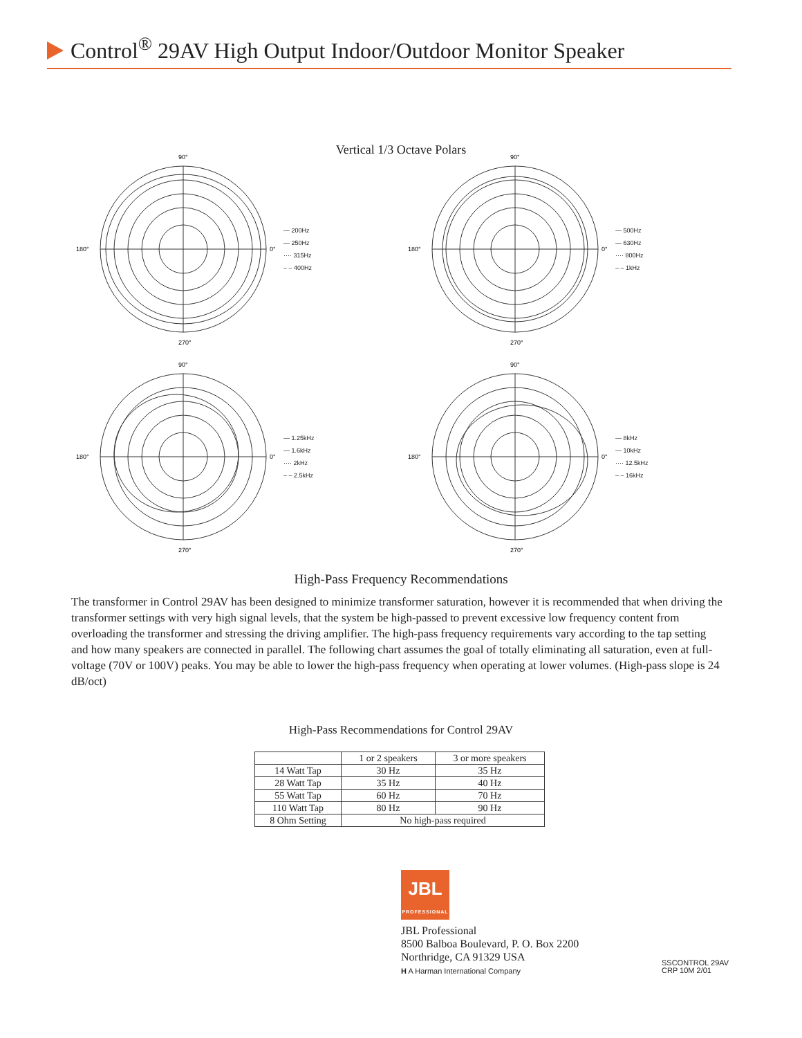Control<sup>®</sup> 29AV High Output Indoor/Outdoor Monitor Speaker
Vertical 1/3 Octave Polars
90°
180°
0°
270°
— 200Hz
— 250Hz
···· 315Hz
– – 400Hz
90°
180°
0°
270°
— 500Hz
— 630Hz
···· 800Hz
– – 1kHz
90°
180°
0°
270°
— 1.25kHz
— 1.6kHz
···· 2kHz
– – 2.5kHz
90°
180°
0°
270°
— 8kHz
— 10kHz
···· 12.5kHz
– – 16kHz
High-Pass Frequency Recommendations
The transformer in Control 29AV has been designed to minimize transformer saturation, however it is recommended that when driving the transformer settings with very high signal levels, that the system be high-passed to prevent excessive low frequency content from overloading the transformer and stressing the driving amplifier. The high-pass frequency requirements vary according to the tap setting and how many speakers are connected in parallel. The following chart assumes the goal of totally eliminating all saturation, even at full-voltage (70V or 100V) peaks. You may be able to lower the high-pass frequency when operating at lower volumes. (High-pass slope is 24 dB/oct)
High-Pass Recommendations for Control 29AV
| | 1 or 2 speakers | 3 or more speakers |
| --- | --- | --- |
| 14 Watt Tap | 30 Hz | 35 Hz |
| 28 Watt Tap | 35 Hz | 40 Hz |
| 55 Watt Tap | 60 Hz | 70 Hz |
| 110 Watt Tap | 80 Hz | 90 Hz |
| 8 Ohm Setting | No high-pass required | |
JBL
PROFESSIONAL
JBL Professional
8500 Balboa Boulevard, P. O. Box 2200
Northridge, CA 91329 USA
H A Harman International Company
SSCONTROL 29AV
CRP 10M 2/01